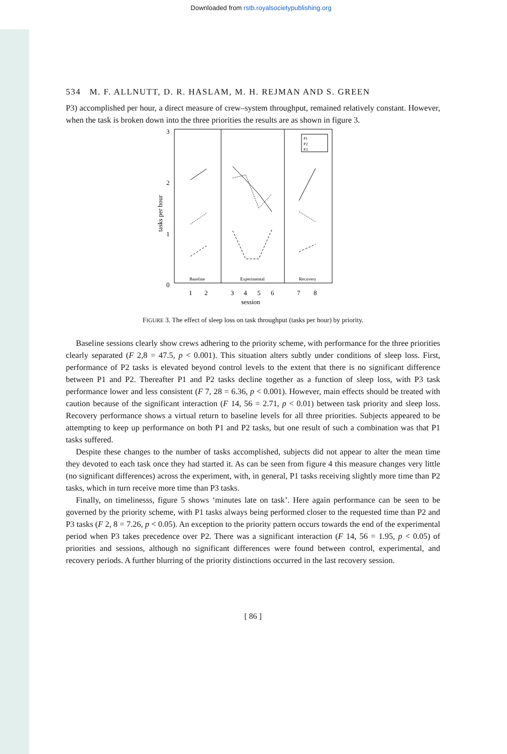Downloaded from rstb.royalsocietypublishing.org
534 M. F. ALLNUTT, D. R. HASLAM, M. H. REJMAN AND S. GREEN
P3) accomplished per hour, a direct measure of crew–system throughput, remained relatively constant. However, when the task is broken down into the three priorities the results are as shown in figure 3.
3
2
1
0
tasks per hour
P1
P2
P3
Baseline
Experimental
Recovery
1
2
3
4
5
6
7
8
session
FIGURE 3. The effect of sleep loss on task throughput (tasks per hour) by priority.
Baseline sessions clearly show crews adhering to the priority scheme, with performance for the three priorities clearly separated (F 2,8 = 47.5, p < 0.001). This situation alters subtly under conditions of sleep loss. First, performance of P2 tasks is elevated beyond control levels to the extent that there is no significant difference between P1 and P2. Thereafter P1 and P2 tasks decline together as a function of sleep loss, with P3 task performance lower and less consistent (F 7, 28 = 6.36, p < 0.001). However, main effects should be treated with caution because of the significant interaction (F 14, 56 = 2.71, p < 0.01) between task priority and sleep loss. Recovery performance shows a virtual return to baseline levels for all three priorities. Subjects appeared to be attempting to keep up performance on both P1 and P2 tasks, but one result of such a combination was that P1 tasks suffered.
Despite these changes to the number of tasks accomplished, subjects did not appear to alter the mean time they devoted to each task once they had started it. As can be seen from figure 4 this measure changes very little (no significant differences) across the experiment, with, in general, P1 tasks receiving slightly more time than P2 tasks, which in turn receive more time than P3 tasks.
Finally, on timelinesss, figure 5 shows ‘minutes late on task’. Here again performance can be seen to be governed by the priority scheme, with P1 tasks always being performed closer to the requested time than P2 and P3 tasks (F 2, 8 = 7.26, p < 0.05). An exception to the priority pattern occurs towards the end of the experimental period when P3 takes precedence over P2. There was a significant interaction (F 14, 56 = 1.95, p < 0.05) of priorities and sessions, although no significant differences were found between control, experimental, and recovery periods. A further blurring of the priority distinctions occurred in the last recovery session.
[ 86 ]